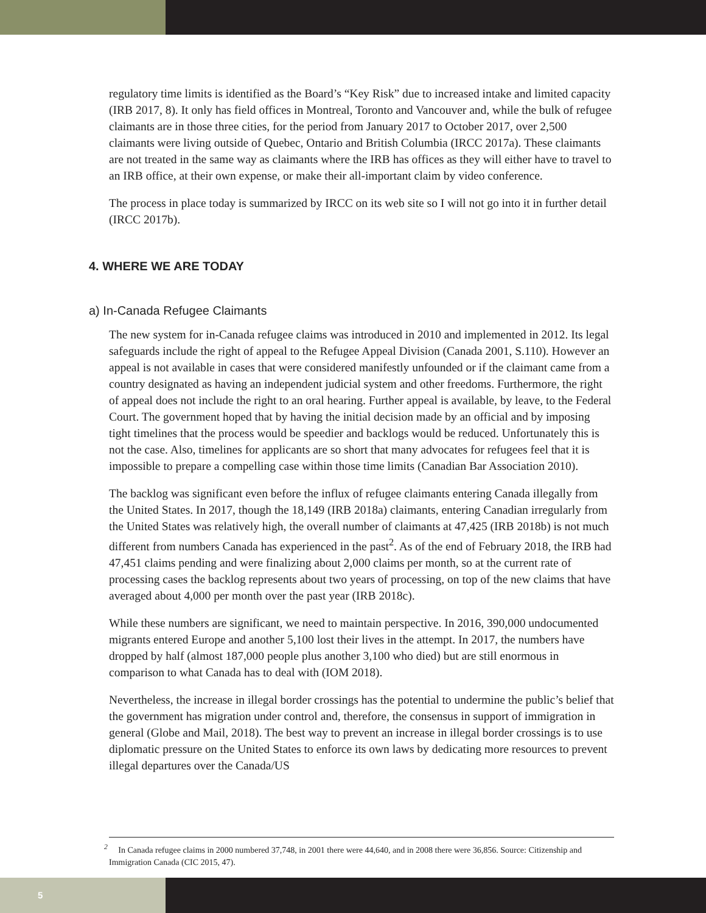regulatory time limits is identified as the Board’s “Key Risk” due to increased intake and limited capacity (IRB 2017, 8). It only has field offices in Montreal, Toronto and Vancouver and, while the bulk of refugee claimants are in those three cities, for the period from January 2017 to October 2017, over 2,500 claimants were living outside of Quebec, Ontario and British Columbia (IRCC 2017a). These claimants are not treated in the same way as claimants where the IRB has offices as they will either have to travel to an IRB office, at their own expense, or make their all-important claim by video conference.
The process in place today is summarized by IRCC on its web site so I will not go into it in further detail (IRCC 2017b).
4. WHERE WE ARE TODAY
a) In-Canada Refugee Claimants
The new system for in-Canada refugee claims was introduced in 2010 and implemented in 2012. Its legal safeguards include the right of appeal to the Refugee Appeal Division (Canada 2001, S.110). However an appeal is not available in cases that were considered manifestly unfounded or if the claimant came from a country designated as having an independent judicial system and other freedoms. Furthermore, the right of appeal does not include the right to an oral hearing. Further appeal is available, by leave, to the Federal Court. The government hoped that by having the initial decision made by an official and by imposing tight timelines that the process would be speedier and backlogs would be reduced. Unfortunately this is not the case. Also, timelines for applicants are so short that many advocates for refugees feel that it is impossible to prepare a compelling case within those time limits (Canadian Bar Association 2010).
The backlog was significant even before the influx of refugee claimants entering Canada illegally from the United States. In 2017, though the 18,149 (IRB 2018a) claimants, entering Canadian irregularly from the United States was relatively high, the overall number of claimants at 47,425 (IRB 2018b) is not much different from numbers Canada has experienced in the past<sup>2</sup>. As of the end of February 2018, the IRB had 47,451 claims pending and were finalizing about 2,000 claims per month, so at the current rate of processing cases the backlog represents about two years of processing, on top of the new claims that have averaged about 4,000 per month over the past year (IRB 2018c).
While these numbers are significant, we need to maintain perspective. In 2016, 390,000 undocumented migrants entered Europe and another 5,100 lost their lives in the attempt. In 2017, the numbers have dropped by half (almost 187,000 people plus another 3,100 who died) but are still enormous in comparison to what Canada has to deal with (IOM 2018).
Nevertheless, the increase in illegal border crossings has the potential to undermine the public’s belief that the government has migration under control and, therefore, the consensus in support of immigration in general (Globe and Mail, 2018). The best way to prevent an increase in illegal border crossings is to use diplomatic pressure on the United States to enforce its own laws by dedicating more resources to prevent illegal departures over the Canada/US
<sup>2</sup> In Canada refugee claims in 2000 numbered 37,748, in 2001 there were 44,640, and in 2008 there were 36,856. Source: Citizenship and Immigration Canada (CIC 2015, 47).
5